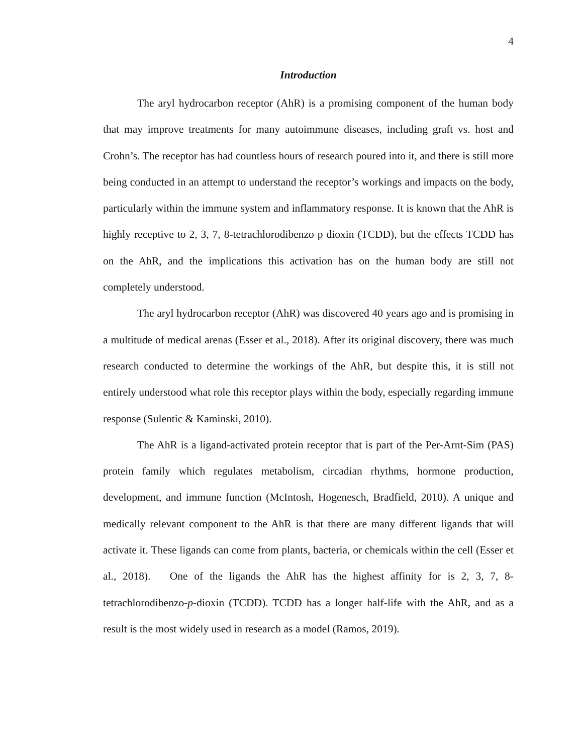4
Introduction
The aryl hydrocarbon receptor (AhR) is a promising component of the human body that may improve treatments for many autoimmune diseases, including graft vs. host and Crohn’s. The receptor has had countless hours of research poured into it, and there is still more being conducted in an attempt to understand the receptor’s workings and impacts on the body, particularly within the immune system and inflammatory response. It is known that the AhR is highly receptive to 2, 3, 7, 8-tetrachlorodibenzo p dioxin (TCDD), but the effects TCDD has on the AhR, and the implications this activation has on the human body are still not completely understood.
The aryl hydrocarbon receptor (AhR) was discovered 40 years ago and is promising in a multitude of medical arenas (Esser et al., 2018). After its original discovery, there was much research conducted to determine the workings of the AhR, but despite this, it is still not entirely understood what role this receptor plays within the body, especially regarding immune response (Sulentic & Kaminski, 2010).
The AhR is a ligand-activated protein receptor that is part of the Per-Arnt-Sim (PAS) protein family which regulates metabolism, circadian rhythms, hormone production, development, and immune function (McIntosh, Hogenesch, Bradfield, 2010). A unique and medically relevant component to the AhR is that there are many different ligands that will activate it. These ligands can come from plants, bacteria, or chemicals within the cell (Esser et al., 2018). One of the ligands the AhR has the highest affinity for is 2, 3, 7, 8-tetrachlorodibenzo-p-dioxin (TCDD). TCDD has a longer half-life with the AhR, and as a result is the most widely used in research as a model (Ramos, 2019).